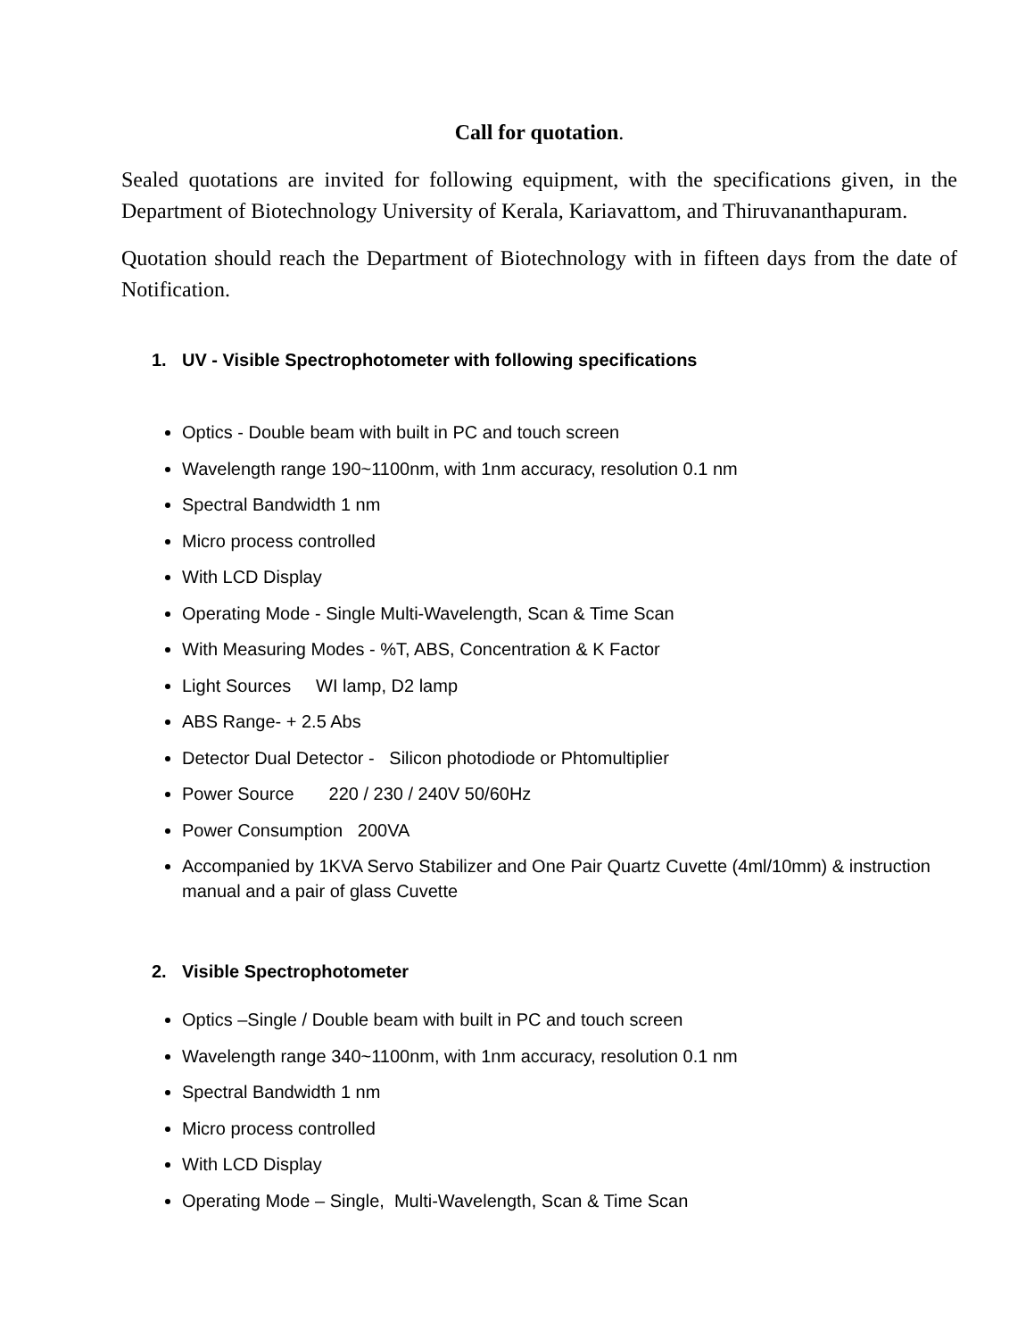Call for quotation.
Sealed quotations are invited for following equipment, with the specifications given, in the Department of Biotechnology University of Kerala, Kariavattom, and Thiruvananthapuram.
Quotation should reach the Department of Biotechnology with in fifteen days from the date of Notification.
1. UV - Visible Spectrophotometer with following specifications
Optics - Double beam with built in PC and touch screen
Wavelength range 190~1100nm, with 1nm accuracy, resolution 0.1 nm
Spectral Bandwidth 1 nm
Micro process controlled
With LCD Display
Operating Mode - Single Multi-Wavelength, Scan & Time Scan
With Measuring Modes - %T, ABS, Concentration & K Factor
Light Sources WI lamp, D2 lamp
ABS Range- + 2.5 Abs
Detector Dual Detector - Silicon photodiode or Phtomultiplier
Power Source 220 / 230 / 240V 50/60Hz
Power Consumption 200VA
Accompanied by 1KVA Servo Stabilizer and One Pair Quartz Cuvette (4ml/10mm) & instruction manual and a pair of glass Cuvette
2. Visible Spectrophotometer
Optics –Single / Double beam with built in PC and touch screen
Wavelength range 340~1100nm, with 1nm accuracy, resolution 0.1 nm
Spectral Bandwidth 1 nm
Micro process controlled
With LCD Display
Operating Mode – Single, Multi-Wavelength, Scan & Time Scan